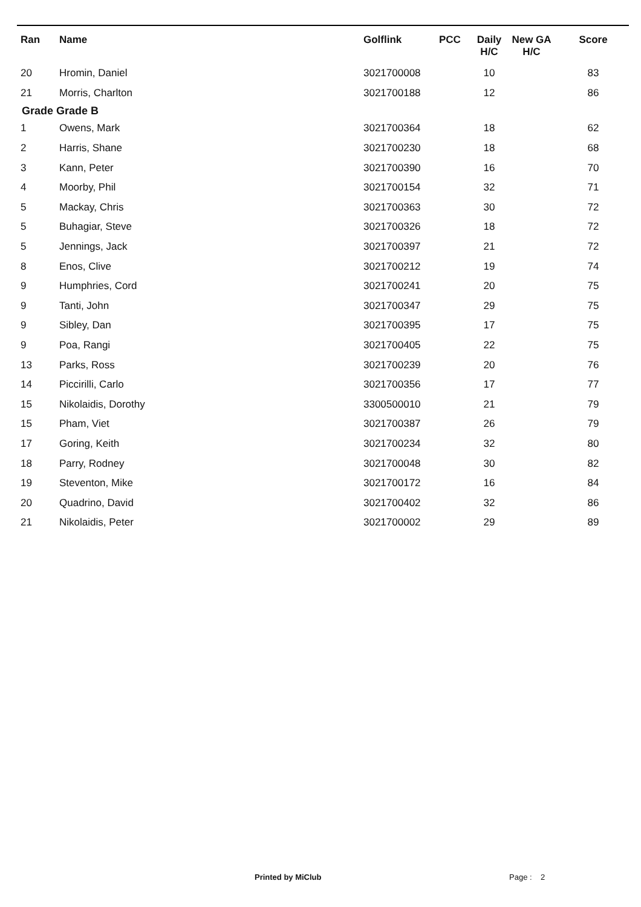| Ran | Name | Golflink | PCC | Daily H/C | New GA H/C | Score |
| --- | --- | --- | --- | --- | --- | --- |
| 20 | Hromin, Daniel | 3021700008 | | 10 | | 83 |
| 21 | Morris, Charlton | 3021700188 | | 12 | | 86 |
| Grade Grade B | | | | | | |
| 1 | Owens, Mark | 3021700364 | | 18 | | 62 |
| 2 | Harris, Shane | 3021700230 | | 18 | | 68 |
| 3 | Kann, Peter | 3021700390 | | 16 | | 70 |
| 4 | Moorby, Phil | 3021700154 | | 32 | | 71 |
| 5 | Mackay, Chris | 3021700363 | | 30 | | 72 |
| 5 | Buhagiar, Steve | 3021700326 | | 18 | | 72 |
| 5 | Jennings, Jack | 3021700397 | | 21 | | 72 |
| 8 | Enos, Clive | 3021700212 | | 19 | | 74 |
| 9 | Humphries, Cord | 3021700241 | | 20 | | 75 |
| 9 | Tanti, John | 3021700347 | | 29 | | 75 |
| 9 | Sibley, Dan | 3021700395 | | 17 | | 75 |
| 9 | Poa, Rangi | 3021700405 | | 22 | | 75 |
| 13 | Parks, Ross | 3021700239 | | 20 | | 76 |
| 14 | Piccirilli, Carlo | 3021700356 | | 17 | | 77 |
| 15 | Nikolaidis, Dorothy | 3300500010 | | 21 | | 79 |
| 15 | Pham, Viet | 3021700387 | | 26 | | 79 |
| 17 | Goring, Keith | 3021700234 | | 32 | | 80 |
| 18 | Parry, Rodney | 3021700048 | | 30 | | 82 |
| 19 | Steventon, Mike | 3021700172 | | 16 | | 84 |
| 20 | Quadrino, David | 3021700402 | | 32 | | 86 |
| 21 | Nikolaidis, Peter | 3021700002 | | 29 | | 89 |
Printed by MiClub Page : 2